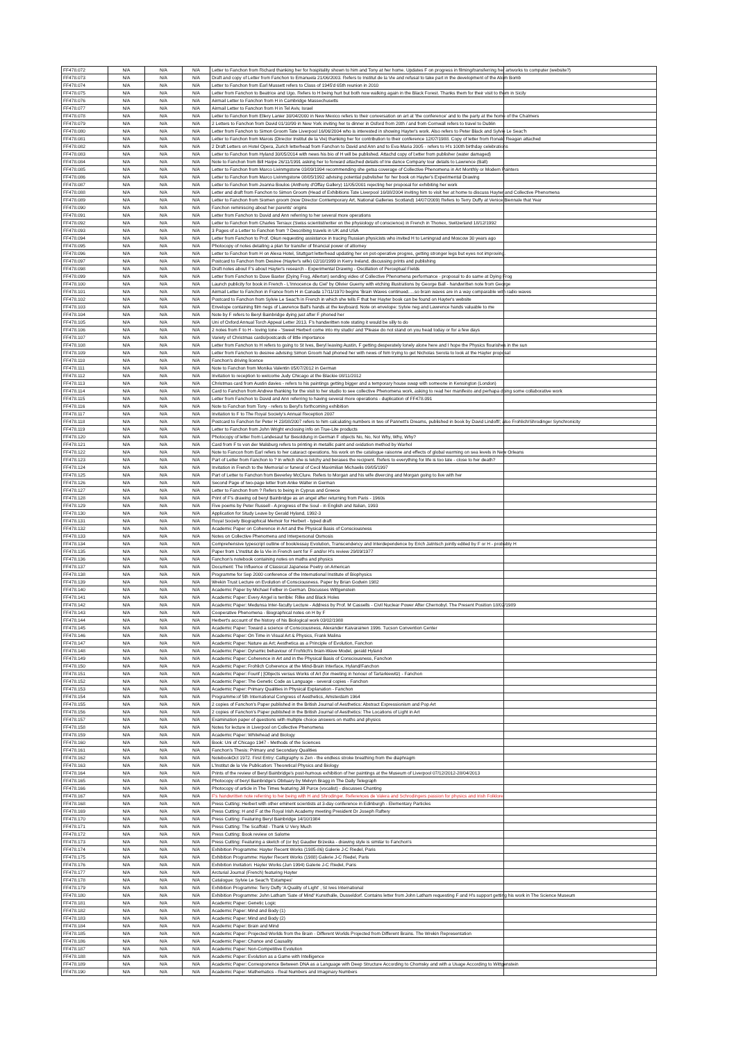| FF478.072 | N/A | N/A | N/A | Letter to Fanchon from Richard thanking her for hospitality shown to him and Tony at her home. Updates F on progress in filming/transferring her artworks to computer (website?) | |
| FF478.073 | N/A | N/A | N/A | Draft and copy of Letter from Fanchon to Emanuela 21/06/2003. Refers to Institut de la Vie and refusal to take part in the development of the Atom Bomb | |
| FF478.074 | N/A | N/A | N/A | Letter to Fanchon from Earl Mussett refers to Class of 1945'd 65th reunion in 2010 | |
| FF478.075 | N/A | N/A | N/A | Letter from Fanchon to Beatrice and Ugo. Refers to H being hurt but both now walking again in the Black Forest. Thanks them for their visit to them in Sicily | |
| FF478.076 | N/A | N/A | N/A | Airmail Letter to Fanchon from H in Cambridge Massechusetts | |
| FF478.077 | N/A | N/A | N/A | Airmail Letter to Fanchon from H in Tel Aviv, Israel | |
| FF478.078 | N/A | N/A | N/A | Letter to Fanchon from Ellery Lanier 30/04/2000 in New Mexico refers to their conversation on art at 'the conference' and to the party at the home of the Chalmers | |
| FF478.079 | N/A | N/A | N/A | 2 Letters to Fanchon from David 01/10/99 in New York inviting her to dinner in Osford from 20th / and from Cornwall refers to travel to Dublin | |
| FF478.080 | N/A | N/A | N/A | Letter from Fanchon to Simon Groom Tate Liverpool 16/06/2004 who is interested in showing Hayter's work. Also refers to Peter Black and Sylvie Le Seac'h | |
| FF478.081 | N/A | N/A | N/A | Letter to Fanchon from Marois (Director Institut de la Vie) thanking her for contribution to their conference 12/07/1988. Copy of letter from Ronald Reagan attached | |
| FF478.082 | N/A | N/A | N/A | 2 Draft Letters on Hotel Opera, Zurich letterhead from Fanchon to David and Ann and to Eva-Maria 2005 - refers to H's 100th birthday celebrations | |
| FF478.083 | N/A | N/A | N/A | Letter to Fanchon from Hyland 30/05/2014 with news his bio of H will be published. Attachd copy of l;etter from publisher (water damaged) | |
| FF478.084 | N/A | N/A | N/A | Note to Fanchon from Bill Harpe 26/11/1991 asking her to forward attached details of Irie dance Company tour details to Lawrence (Ball) | |
| FF478.085 | N/A | N/A | N/A | Letter to Fanchon from Marco Livinmgstone 03/09/1994 recommending she getsa coverage of Collective Phenomena in Art Monthly or Modern Painters | |
| FF478.086 | N/A | N/A | N/A | Letter to Fanchon from Marco Livinmgstone 08/05/1992 advising potential pubvlisher for her book on Hayter's Experimental Drawing | |
| FF478.087 | N/A | N/A | N/A | Letter to Fanchon from Joanna Boulos (Anthony d'Offay Gallery) 11/05/2001 rejecting her proposal for exhibiting her work | |
| FF478.088 | N/A | N/A | N/A | Letter and draft from Fanchon to Simon Groom (Head of Exhibitions Tate Liverpool 16/08/2004 inviting him to visit her at home to discuss Hayter and Collective Phenomena | |
| FF478.089 | N/A | N/A | N/A | Letter to Fanchon from Siomen groom (now Director Contemporary Art, National Galleries Scotland) 14/07/2009) Refers to Terry Duffy at Venice Biennale that Year | |
| FF478.090 | N/A | N/A | N/A | Fanchon reminiscing about her parents' origins | |
| FF478.091 | N/A | N/A | N/A | Letter from Fanchon to David and Ann referring to her several more operations | |
| FF478.092 | N/A | N/A | N/A | Letter to Fanchon from Charles Terraux (Swiss scientist/writer on the physiology of conscience) in French in Thonex, Switzerland 18/12/1992 | |
| FF478.093 | N/A | N/A | N/A | 3 Pages of a Letter to Fanchon from ? Describing travels in UK and USA | |
| FF478.094 | N/A | N/A | N/A | Letter from Fanchon to Prof. Okun requesting assistance in tracing Russian physicists who invited H to Leningrad and Moscow 30 years ago | |
| FF478.095 | N/A | N/A | N/A | Photocopy of notes detailing a plan for transfer of financial power of attorney | |
| FF478.096 | N/A | N/A | N/A | Letter to Fanchon from H on Alexa Hotel, Stuttgart letterhead updating her on pot-operative progres, getting stronger legs but eyes not improving. | |
| FF478.097 | N/A | N/A | N/A | Postcard to Fanchon from Desiree (Hayter's wife) 02/10/1999 in Kerry Ireland, discussing prints and publishing | |
| FF478.098 | N/A | N/A | N/A | Draft notes about F's about Hayter's research - Experimental Drawing - Oscillation of Perceptual Fields | |
| FF478.099 | N/A | N/A | N/A | Letter from Fanchon to Dave Baxter (Dying Frog, Allerton) sending video of Collective Phenomena performance - proposal to do same at Dying Frog | |
| FF478.100 | N/A | N/A | N/A | Launch publicity for book in French - L'Innocence du Ciel' by Olivier Guerny with etching illustrations by George Ball - handwritten note from George | |
| FF478.101 | N/A | N/A | N/A | Airmail Letter to Fanchon in France from H in Canada 17/11/1970 begins 'Brain Waves continued.....so brain waves are in a way comparable with radio waves | |
| FF478.102 | N/A | N/A | N/A | Postcard to Fanchon from Sylvie Le Seac'h in French in which she tells F that her Hayter book can be found on Hayter's website | |
| FF478.103 | N/A | N/A | N/A | Envelope containing film negs of Lawrence Ball's hands at the keyboard. Note on envelope: Sylvie neg and Lawrence hands valuable to me | |
| FF478.104 | N/A | N/A | N/A | Note by F refers to Beryl Bainbridge dying just after F phoned her | |
| FF478.105 | N/A | N/A | N/A | Uni of Oxford Annual Torch Appeal Letter 2013. F's handwritten note stating it would be silly to do | |
| FF478.106 | N/A | N/A | N/A | 2 notes from F to H - loving tone - 'Sweet Herbert come into my studio' and 'Please do not stand on you head today or for a few days | |
| FF478.107 | N/A | N/A | N/A | Variety of Christmas cards/postcards of little importance | |
| FF478.108 | N/A | N/A | N/A | Letter from Fanchon to H refers to going to St Ives, Beryl leaving Austin, F getting desperately lonely alone here and I hope the Physics flourishes in the sun | |
| FF478.109 | N/A | N/A | N/A | Letter from Fanchon to desiree advising Simon Groom had phoned her with news of him trying to get Nicholas Serota to look at the Hayter proposal | |
| FF478.110 | N/A | N/A | N/A | Fanchon's driving licence | |
| FF478.111 | N/A | N/A | N/A | Note to Fanchon from Monika Valentin 05/07/2012 in German | |
| FF478.112 | N/A | N/A | N/A | Invitation to reception to welcome Judy Chicago at the Blackie 08/11/2012 | |
| FF478.113 | N/A | N/A | N/A | Christmas card from Austin davies - refers to his paintings getting bigger and a temporary house swap with someone in Kensington (London) | |
| FF478.114 | N/A | N/A | N/A | Card to Fanchon from Andrew thanking for the visit to her studio to see collective Phenomena work, asking to read her manifesto and perhapa doing some collaborative work | |
| FF478.115 | N/A | N/A | N/A | Letter from Fanchon to David and Ann referring to having several more operations - duplication of FF478.091 | |
| FF478.116 | N/A | N/A | N/A | Note to Fanchon from Tony - refers to Beryl's forthcoming exhibition | |
| FF478.117 | N/A | N/A | N/A | Invitation to F to The Royal Society's Annual Reception 2007 | |
| FF478.118 | N/A | N/A | N/A | Postcard to Fanchon for Peter H 23/08/2007 refers to him calculating numbers in two of Pannett's Dreams, published in book by David Lindoff/; also Frohlich/Shrodinger Synchronicity | |
| FF478.119 | N/A | N/A | N/A | Letter to Fanchon from John Wright enclosing info on True-Lite products | |
| FF478.120 | N/A | N/A | N/A | Photocopy of letter from Landesaut fur Besoldung in German F objects No, No, No! Why, Why, Why? | |
| FF478.121 | N/A | N/A | N/A | Card from F to von der Malsburg refers to printing in metallic paint and oxidation method by Warhol | |
| FF478.122 | N/A | N/A | N/A | Note to Fancon from Earl refers to her cataract operations, his work on the catalogue raisonne and effects of global warming on sea levels in New Orleans | |
| FF478.123 | N/A | N/A | N/A | Part of Letter from Fanchon to ? In which she is tetchy and berases the recipient. Refers to everything for life is too late - close to her death? | |
| FF478.124 | N/A | N/A | N/A | Invitation in French to the Memorial or funeral of Cecil Maximilian Michaelis 09/05/1997 | |
| FF478.125 | N/A | N/A | N/A | Part of Letter to Fanchon from Beverley McClure. Refers to Morgan and his wife divercing and Morgan going to live with her | |
| FF478.126 | N/A | N/A | N/A | Second Page of two-page letter from Anke Walter in German | |
| FF478.127 | N/A | N/A | N/A | Letter to Fanchon from ? Refers to being in Cyprus and Greece | |
| FF478.128 | N/A | N/A | N/A | Print of F's drawing od beryl Bainbridge as an angel after returning from Paris - 1960s | |
| FF478.129 | N/A | N/A | N/A | Five poems by Peter Russell - A progress of the Soul - in English and Italian, 1993 | |
| FF478.130 | N/A | N/A | N/A | Application for Study Leave by Gerald Hyland, 1992-3 | |
| FF478.131 | N/A | N/A | N/A | Royal Society Biographical Memoir for Herbert - typed draft | |
| FF478.132 | N/A | N/A | N/A | Academic Paper on Coherence in Art and the Physical Basis of Consciousness | |
| FF478.133 | N/A | N/A | N/A | Notes on Collective Phenomena and Interpersonal Osmosis | |
| FF478.134 | N/A | N/A | N/A | Comprehensive typescript outline of book/essay Evolution, Transcendency and Interdependence by Erich Jatntsch jointly edited by F or H - probably H | |
| FF478.135 | N/A | N/A | N/A | Paper from L'Institut de la Vie in French sent for F and/or H's review 29/09/1977 | |
| FF478.136 | N/A | N/A | N/A | Fanchon's notebook containing notes on maths and physics | |
| FF478.137 | N/A | N/A | N/A | Document: The Influence of Classical Japanese Poetry on American | |
| FF478.138 | N/A | N/A | N/A | Programme for Sep 2000 conference of the International Institute of Biophysics | |
| FF478.139 | N/A | N/A | N/A | Wrekin Trust Lecture on Evolution of Consciousness. Paper by Brian Godwin 1982 | |
| FF478.140 | N/A | N/A | N/A | Academic Paper by Michael Felber in German. Discusses Wittgenstein | |
| FF478.141 | N/A | N/A | N/A | Academic Paper: Every Angel is terrible: Rilke and Black Holes | |
| FF478.142 | N/A | N/A | N/A | Academic Paper: Medunsa Inter-faculty Lecture - Address by Prof. M Cassells - Civil Nuclear Power After Chernobyl. The Present Position 18/02/1989 | |
| FF478.143 | N/A | N/A | N/A | Cooperative Phenomena - Biographical notes on H by F | |
| FF478.144 | N/A | N/A | N/A | Herbert's account of the history of his Biological work 03/02/1988 | |
| FF478.145 | N/A | N/A | N/A | Academic Paper: Toward a science of Consciousness, Alexander Kaivarainen 1996. Tucson Convention Center | |
| FF478.146 | N/A | N/A | N/A | Academic Paper: On Time in Visual Art & Physics, Frank Malina | |
| FF478.147 | N/A | N/A | N/A | Academic Paper: Nature as Art; Aesthetica as a Principle of Evolution, Fanchon | |
| FF478.148 | N/A | N/A | N/A | Academic Paper: Dynamic behaviour of Frohlich's brain-Wave Model, gerald Hyland | |
| FF478.149 | N/A | N/A | N/A | Academic Paper: Coherence in Art and in the Physical Basis of Consciousness, Fanchon | |
| FF478.150 | N/A | N/A | N/A | Academic Paper: Frohlich Coherence at the Mind-Brain Interface, Hyland/Fanchon | |
| FF478.151 | N/A | N/A | N/A | Academic Paper: Founf / [Objects versus Works of Art (for meeting in honour of Tartarkiewitz) - Fanchon | |
| FF478.152 | N/A | N/A | N/A | Academic Paper: The Genetic Code as Language - several copies - Fanchon | |
| FF478.153 | N/A | N/A | N/A | Academic Paper: Primary Qualities in Physical Explanation - Fanchon | |
| FF478.154 | N/A | N/A | N/A | Programme:of 5th International Congress of Aesthetics, Amsterdam 1964 | |
| FF478.155 | N/A | N/A | N/A | 2 copies of Fanchon's Paper published in the British Journal of Aesthetics: Abstract Expressionism and Pop Art | |
| FF478.156 | N/A | N/A | N/A | 2 copies of Fanchon's Paper published in the British Journal of Aesthetics: The Locations of Light in Art | |
| FF478.157 | N/A | N/A | N/A | Examination paper of questions with multiple choice answers on maths and physics | |
| FF478.158 | N/A | N/A | N/A | Notes for lecture in Liverpool on Collective Phenomena | |
| FF478.159 | N/A | N/A | N/A | Academic Paper: Whitehead and Biology | |
| FF478.160 | N/A | N/A | N/A | Book: Uni of Chicago 1947 - Methods of the Sciences | |
| FF478.161 | N/A | N/A | N/A | Fanchon's Thesis: Primary and Secondary Qualities | |
| FF478.162 | N/A | N/A | N/A | NotebookOct 1972. First Entry: Calligraphy is Zen - the endless stroke breathing from the diaphragm | |
| FF478.163 | N/A | N/A | N/A | L'Institut de la Vie Publication: Theoretical Physics and Biology | |
| FF478.164 | N/A | N/A | N/A | Prints of the review of Beryl Bainbridge's post-humous exhibition of her paintings at the Museum of Liverpool 07/12/2012-28/04/2013 | |
| FF478.165 | N/A | N/A | N/A | Photocopy of beryl Bainbridge's Obituary by Melvyn Bragg in The Daily Telegraph | |
| FF478.166 | N/A | N/A | N/A | Photocopy of article in The Times featuring Jill Purce (vocalist) - discusses Chanting | |
| FF478.167 | N/A | N/A | N/A | F's handwritten note referring to her being with H and Shrodinger. References de Valera and Schrodingers passion for physics and Irish Folklore | |
| FF478.168 | N/A | N/A | N/A | Press Cutting: Herbert with other eminent scientists at 3-day conference in Edinburgh - Elementary Particles | |
| FF478.169 | N/A | N/A | N/A | Press Cutting: H and F at the Royal Irish Academy meeting President Dr Joseph Raftery | |
| FF478.170 | N/A | N/A | N/A | Press Cutting: Featuring Beryl Bainbridge 14/10/1984 | |
| FF478.171 | N/A | N/A | N/A | Press Cutting: The Scaffold - Thank U Very Much | |
| FF478.172 | N/A | N/A | N/A | Press Cutting: Book review on Salome | |
| FF478.173 | N/A | N/A | N/A | Press Cutting: Featuring a sketch of (or by) Gaudier Brzeska - drawing style is similar to Fanchon's | |
| FF478.174 | N/A | N/A | N/A | Exhibition Programme: Hayter Recent Works (1985-86) Galerie J-C Riedel, Paris | |
| FF478.175 | N/A | N/A | N/A | Exhibition Programme: Hayter Recent Works (1988) Galerie J-C Riedel, Paris | |
| FF478.176 | N/A | N/A | N/A | Exhibition Invitation: Hayter Works (Jun 1994) Galerie J-C Riedel, Paris | |
| FF478.177 | N/A | N/A | N/A | Arcturial Journal (French) featuring Hayter | |
| FF478.178 | N/A | N/A | N/A | Catalogue: Sylvie Le Seac'h 'Estampes' | |
| FF478.179 | N/A | N/A | N/A | Exhibition Programme: Terry Duffy 'A Quality of Light' , St Ives International | |
| FF478.180 | N/A | N/A | N/A | Exhibition Programme: John Latham 'Sate of Mind' Kunsthalle, Dusseldorf. Contains letter from John Latham requesting F and H's support getting his work in The Science Museum | |
| FF478.181 | N/A | N/A | N/A | Academic Paper: Genetic Logic | |
| FF478.182 | N/A | N/A | N/A | Academic Paper: Mind and Body (1) | |
| FF478.183 | N/A | N/A | N/A | Academic Paper: Mind and Body (2) | |
| FF478.184 | N/A | N/A | N/A | Academic Paper: Brain and Mind | |
| FF478.185 | N/A | N/A | N/A | Academic Paper: Projected Worlds from the Brain - Different Worlds Projected from Different Brains. The Wrekin Representation | |
| FF478.186 | N/A | N/A | N/A | Academic Paper: Chance and Causality | |
| FF478.187 | N/A | N/A | N/A | Academic Paper: Non-Competitive Evolution | |
| FF478.188 | N/A | N/A | N/A | Academic Paper: Evolution as a Game with Intelligence | |
| FF478.189 | N/A | N/A | N/A | Academic Paper: Corresponence Between DNA as a Language with Deep Structure According to Chomsky and with a Usage According to Wittgenstein | |
| FF478.190 | N/A | N/A | N/A | Academic Paper: Mathematics - Real Numbers and Imaginary Numbers | |